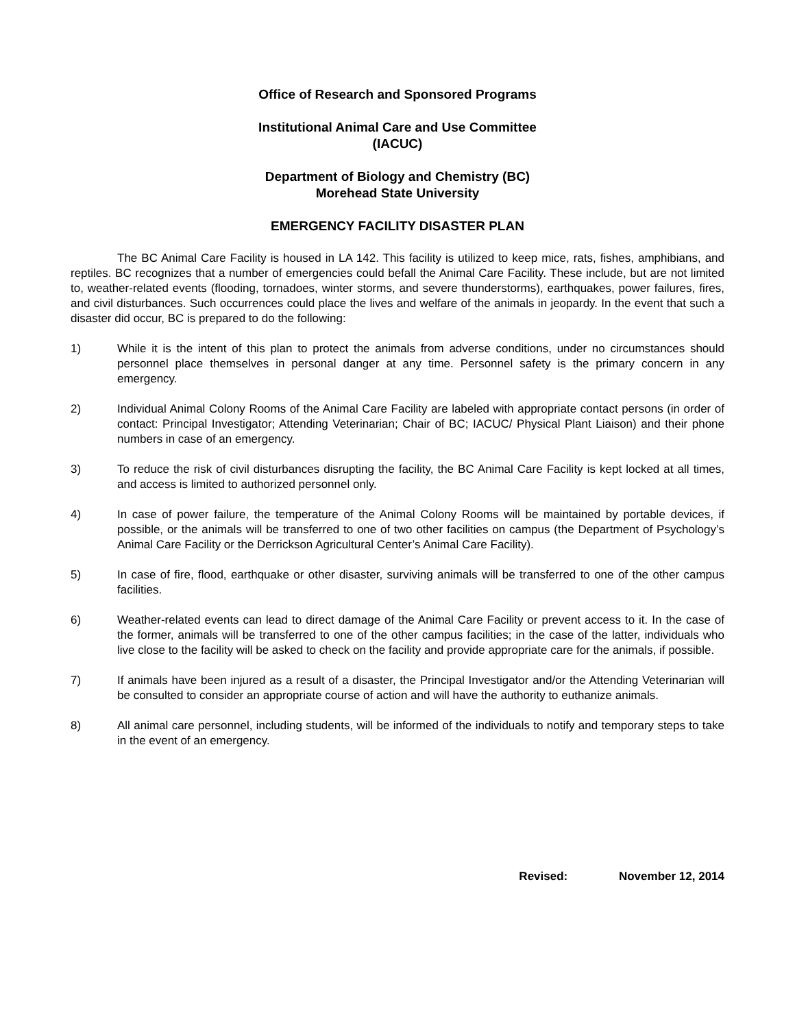Office of Research and Sponsored Programs
Institutional Animal Care and Use Committee
(IACUC)
Department of Biology and Chemistry (BC)
Morehead State University
EMERGENCY FACILITY DISASTER PLAN
The BC Animal Care Facility is housed in LA 142. This facility is utilized to keep mice, rats, fishes, amphibians, and reptiles. BC recognizes that a number of emergencies could befall the Animal Care Facility. These include, but are not limited to, weather-related events (flooding, tornadoes, winter storms, and severe thunderstorms), earthquakes, power failures, fires, and civil disturbances. Such occurrences could place the lives and welfare of the animals in jeopardy. In the event that such a disaster did occur, BC is prepared to do the following:
1) While it is the intent of this plan to protect the animals from adverse conditions, under no circumstances should personnel place themselves in personal danger at any time. Personnel safety is the primary concern in any emergency.
2) Individual Animal Colony Rooms of the Animal Care Facility are labeled with appropriate contact persons (in order of contact: Principal Investigator; Attending Veterinarian; Chair of BC; IACUC/ Physical Plant Liaison) and their phone numbers in case of an emergency.
3) To reduce the risk of civil disturbances disrupting the facility, the BC Animal Care Facility is kept locked at all times, and access is limited to authorized personnel only.
4) In case of power failure, the temperature of the Animal Colony Rooms will be maintained by portable devices, if possible, or the animals will be transferred to one of two other facilities on campus (the Department of Psychology’s Animal Care Facility or the Derrickson Agricultural Center’s Animal Care Facility).
5) In case of fire, flood, earthquake or other disaster, surviving animals will be transferred to one of the other campus facilities.
6) Weather-related events can lead to direct damage of the Animal Care Facility or prevent access to it. In the case of the former, animals will be transferred to one of the other campus facilities; in the case of the latter, individuals who live close to the facility will be asked to check on the facility and provide appropriate care for the animals, if possible.
7) If animals have been injured as a result of a disaster, the Principal Investigator and/or the Attending Veterinarian will be consulted to consider an appropriate course of action and will have the authority to euthanize animals.
8) All animal care personnel, including students, will be informed of the individuals to notify and temporary steps to take in the event of an emergency.
Revised: November 12, 2014